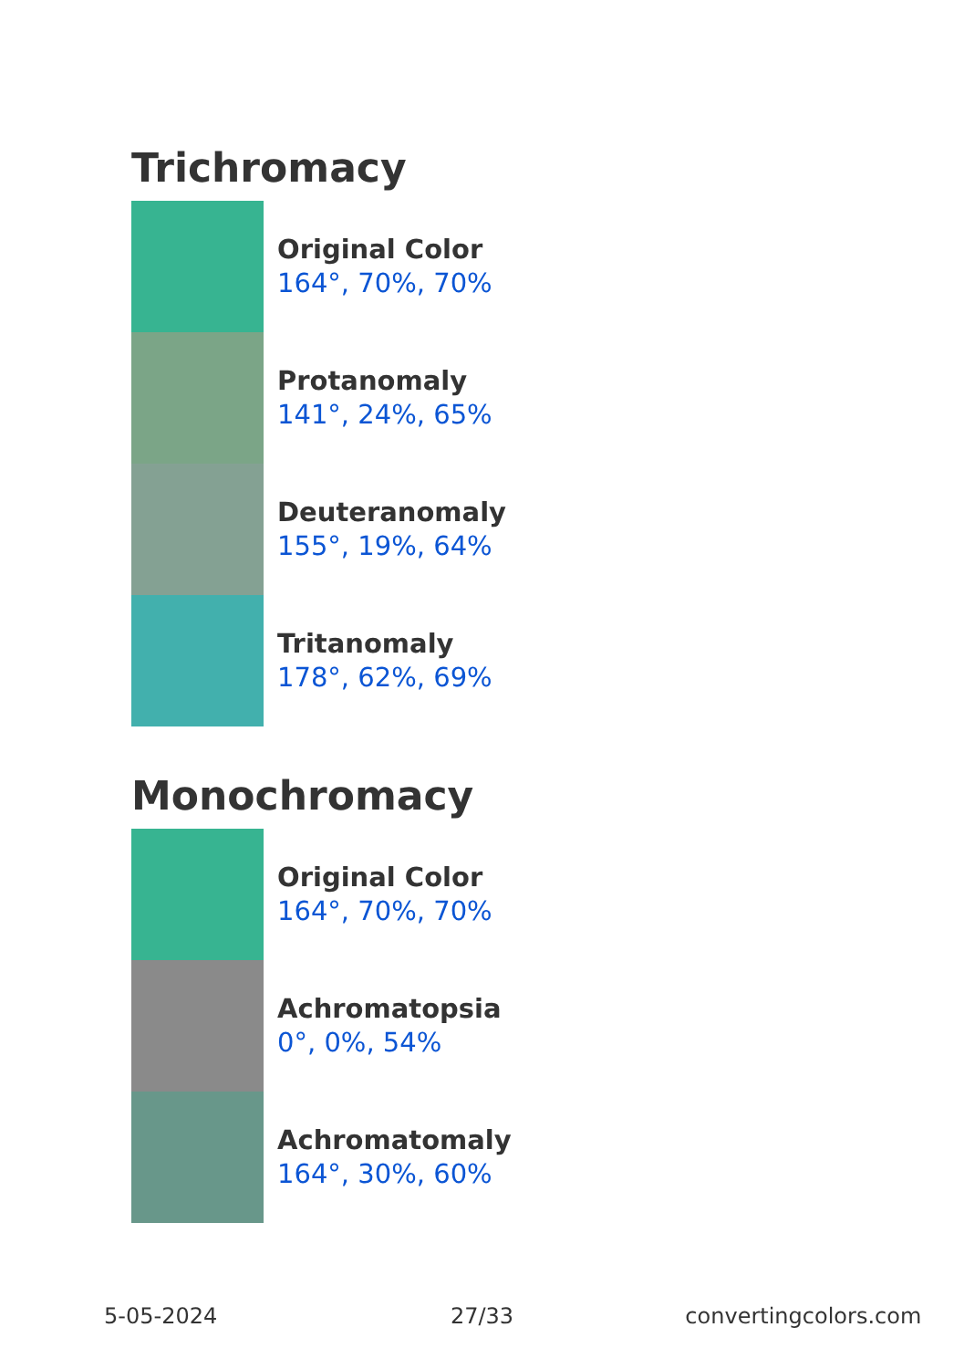Trichromacy
Original Color
164°, 70%, 70%
Protanomaly
141°, 24%, 65%
Deuteranomaly
155°, 19%, 64%
Tritanomaly
178°, 62%, 69%
Monochromacy
Original Color
164°, 70%, 70%
Achromatopsia
0°, 0%, 54%
Achromatomaly
164°, 30%, 60%
5-05-2024 27/33 convertingcolors.com